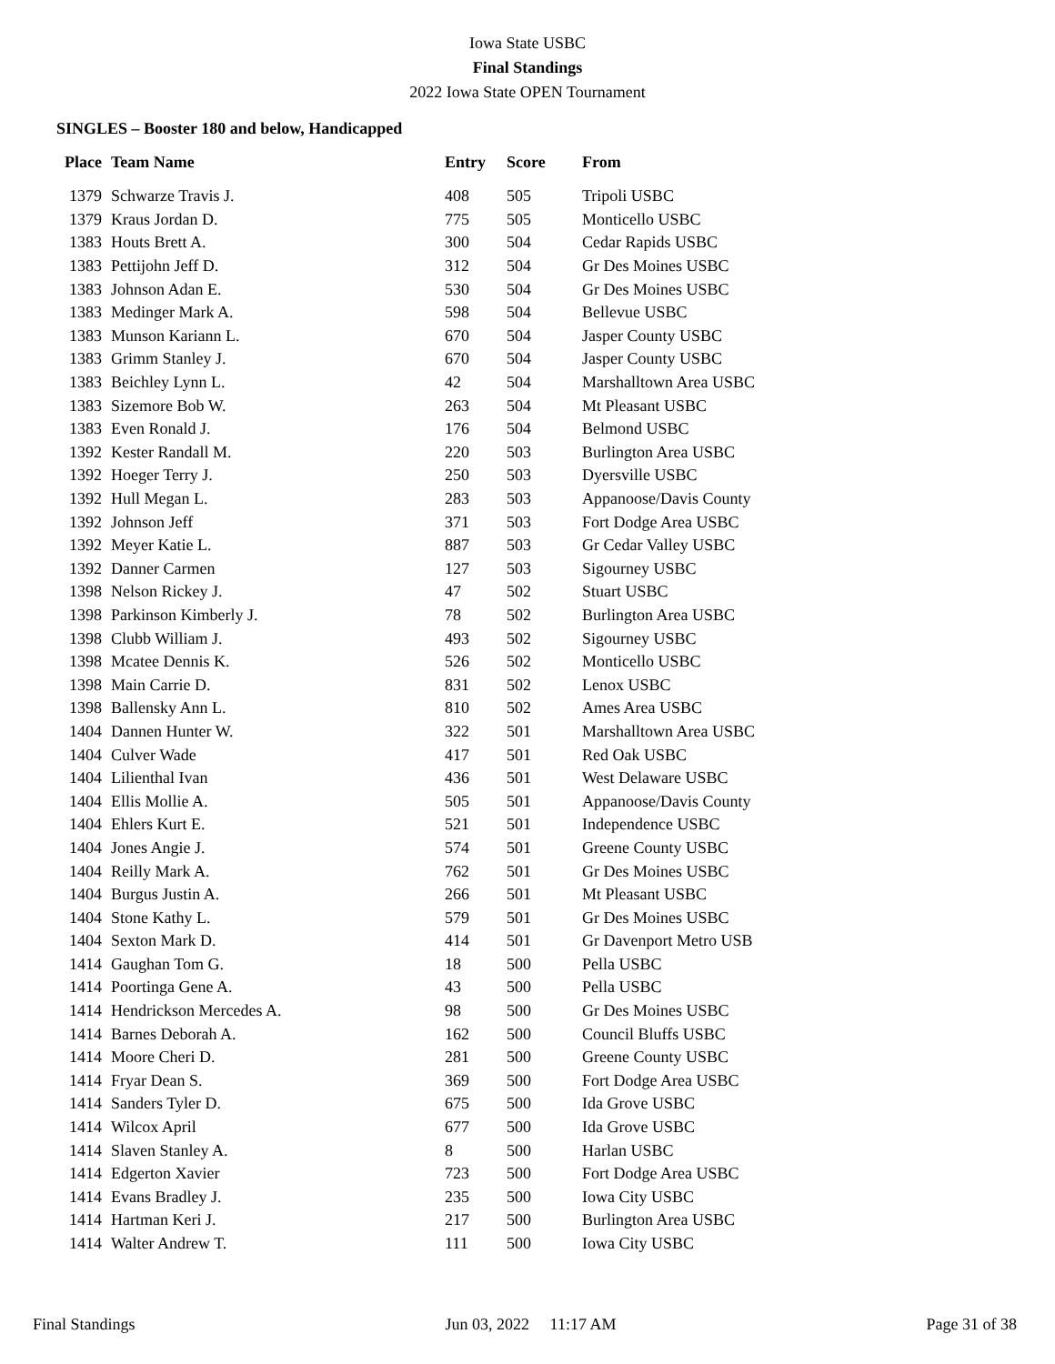Iowa State USBC
Final Standings
2022 Iowa State OPEN Tournament
SINGLES – Booster 180 and below, Handicapped
| Place | Team Name | Entry | Score | From |
| --- | --- | --- | --- | --- |
| 1379 | Schwarze Travis J. | 408 | 505 | Tripoli USBC |
| 1379 | Kraus Jordan D. | 775 | 505 | Monticello USBC |
| 1383 | Houts Brett A. | 300 | 504 | Cedar Rapids USBC |
| 1383 | Pettijohn Jeff D. | 312 | 504 | Gr Des Moines USBC |
| 1383 | Johnson Adan E. | 530 | 504 | Gr Des Moines USBC |
| 1383 | Medinger Mark A. | 598 | 504 | Bellevue USBC |
| 1383 | Munson Kariann L. | 670 | 504 | Jasper County USBC |
| 1383 | Grimm Stanley J. | 670 | 504 | Jasper County USBC |
| 1383 | Beichley Lynn L. | 42 | 504 | Marshalltown Area USBC |
| 1383 | Sizemore Bob W. | 263 | 504 | Mt Pleasant USBC |
| 1383 | Even Ronald J. | 176 | 504 | Belmond USBC |
| 1392 | Kester Randall M. | 220 | 503 | Burlington Area USBC |
| 1392 | Hoeger Terry J. | 250 | 503 | Dyersville USBC |
| 1392 | Hull Megan L. | 283 | 503 | Appanoose/Davis County |
| 1392 | Johnson Jeff | 371 | 503 | Fort Dodge Area USBC |
| 1392 | Meyer Katie L. | 887 | 503 | Gr Cedar Valley USBC |
| 1392 | Danner Carmen | 127 | 503 | Sigourney USBC |
| 1398 | Nelson Rickey J. | 47 | 502 | Stuart USBC |
| 1398 | Parkinson Kimberly J. | 78 | 502 | Burlington Area USBC |
| 1398 | Clubb William J. | 493 | 502 | Sigourney USBC |
| 1398 | Mcatee Dennis K. | 526 | 502 | Monticello USBC |
| 1398 | Main Carrie D. | 831 | 502 | Lenox USBC |
| 1398 | Ballensky Ann L. | 810 | 502 | Ames Area USBC |
| 1404 | Dannen Hunter W. | 322 | 501 | Marshalltown Area USBC |
| 1404 | Culver Wade | 417 | 501 | Red Oak USBC |
| 1404 | Lilienthal Ivan | 436 | 501 | West Delaware USBC |
| 1404 | Ellis Mollie A. | 505 | 501 | Appanoose/Davis County |
| 1404 | Ehlers Kurt E. | 521 | 501 | Independence USBC |
| 1404 | Jones Angie J. | 574 | 501 | Greene County USBC |
| 1404 | Reilly Mark A. | 762 | 501 | Gr Des Moines USBC |
| 1404 | Burgus Justin A. | 266 | 501 | Mt Pleasant USBC |
| 1404 | Stone Kathy L. | 579 | 501 | Gr Des Moines USBC |
| 1404 | Sexton Mark D. | 414 | 501 | Gr Davenport Metro USB |
| 1414 | Gaughan Tom G. | 18 | 500 | Pella USBC |
| 1414 | Poortinga Gene A. | 43 | 500 | Pella USBC |
| 1414 | Hendrickson Mercedes A. | 98 | 500 | Gr Des Moines USBC |
| 1414 | Barnes Deborah A. | 162 | 500 | Council Bluffs USBC |
| 1414 | Moore Cheri D. | 281 | 500 | Greene County USBC |
| 1414 | Fryar Dean S. | 369 | 500 | Fort Dodge Area USBC |
| 1414 | Sanders Tyler D. | 675 | 500 | Ida Grove USBC |
| 1414 | Wilcox April | 677 | 500 | Ida Grove USBC |
| 1414 | Slaven Stanley A. | 8 | 500 | Harlan USBC |
| 1414 | Edgerton Xavier | 723 | 500 | Fort Dodge Area USBC |
| 1414 | Evans Bradley J. | 235 | 500 | Iowa City USBC |
| 1414 | Hartman Keri J. | 217 | 500 | Burlington Area USBC |
| 1414 | Walter Andrew T. | 111 | 500 | Iowa City USBC |
Final Standings Jun 03, 2022 11:17 AM Page 31 of 38